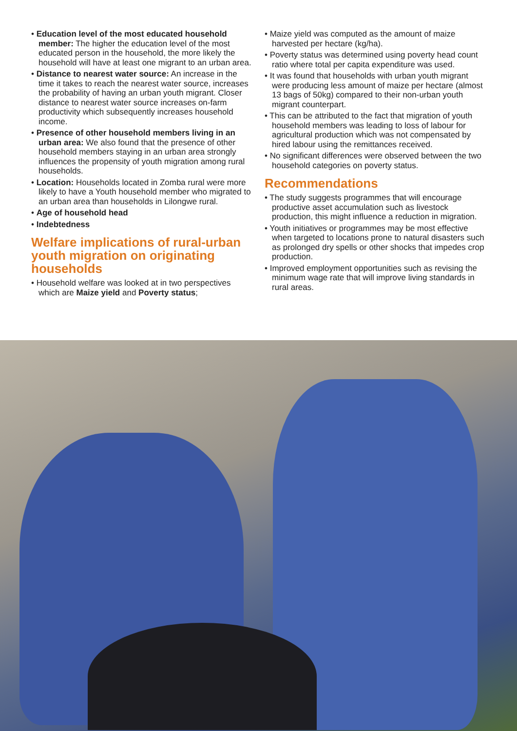• Education level of the most educated household member: The higher the education level of the most educated person in the household, the more likely the household will have at least one migrant to an urban area.
• Distance to nearest water source: An increase in the time it takes to reach the nearest water source, increases the probability of having an urban youth migrant. Closer distance to nearest water source increases on-farm productivity which subsequently increases household income.
• Presence of other household members living in an urban area: We also found that the presence of other household members staying in an urban area strongly influences the propensity of youth migration among rural households.
• Location: Households located in Zomba rural were more likely to have a Youth household member who migrated to an urban area than households in Lilongwe rural.
• Age of household head
• Indebtedness
Welfare implications of rural-urban youth migration on originating households
• Household welfare was looked at in two perspectives which are Maize yield and Poverty status;
• Maize yield was computed as the amount of maize harvested per hectare (kg/ha).
• Poverty status was determined using poverty head count ratio where total per capita expenditure was used.
• It was found that households with urban youth migrant were producing less amount of maize per hectare (almost 13 bags of 50kg) compared to their non-urban youth migrant counterpart.
• This can be attributed to the fact that migration of youth household members was leading to loss of labour for agricultural production which was not compensated by hired labour using the remittances received.
• No significant differences were observed between the two household categories on poverty status.
Recommendations
• The study suggests programmes that will encourage productive asset accumulation such as livestock production, this might influence a reduction in migration.
• Youth initiatives or programmes may be most effective when targeted to locations prone to natural disasters such as prolonged dry spells or other shocks that impedes crop production.
• Improved employment opportunities such as revising the minimum wage rate that will improve living standards in rural areas.